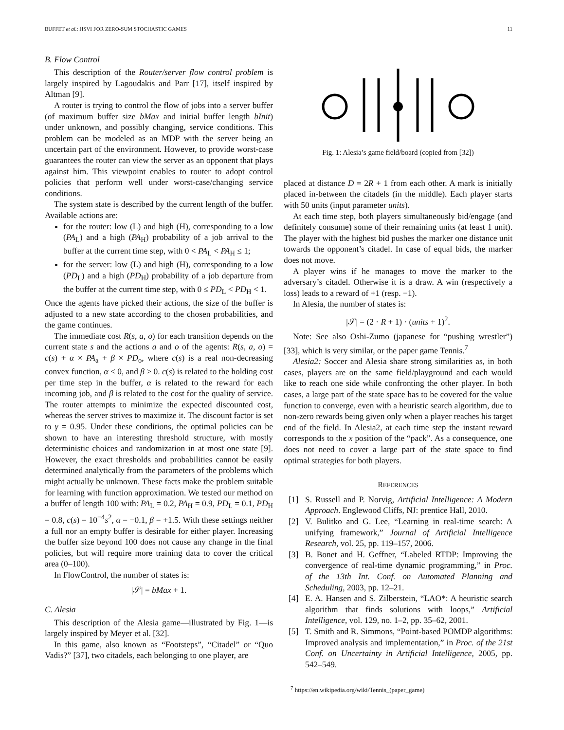BUFFET et al.: HSVI FOR ZERO-SUM STOCHASTIC GAMES 11
B. Flow Control
This description of the Router/server flow control problem is largely inspired by Lagoudakis and Parr [17], itself inspired by Altman [9].
A router is trying to control the flow of jobs into a server buffer (of maximum buffer size bMax and initial buffer length bInit) under unknown, and possibly changing, service conditions. This problem can be modeled as an MDP with the server being an uncertain part of the environment. However, to provide worst-case guarantees the router can view the server as an opponent that plays against him. This viewpoint enables to router to adopt control policies that perform well under worst-case/changing service conditions.
The system state is described by the current length of the buffer. Available actions are:
for the router: low (L) and high (H), corresponding to a low (PA<sub>L</sub>) and a high (PA<sub>H</sub>) probability of a job arrival to the buffer at the current time step, with 0 < PA<sub>L</sub> < PA<sub>H</sub> ≤ 1;
for the server: low (L) and high (H), corresponding to a low (PD<sub>L</sub>) and a high (PD<sub>H</sub>) probability of a job departure from the buffer at the current time step, with 0 ≤ PD<sub>L</sub> < PD<sub>H</sub> < 1.
Once the agents have picked their actions, the size of the buffer is adjusted to a new state according to the chosen probabilities, and the game continues.
The immediate cost R(s, a, o) for each transition depends on the current state s and the actions a and o of the agents: R(s, a, o) = c(s) + α × PA<sub>a</sub> + β × PD<sub>o</sub>, where c(s) is a real non-decreasing convex function, α ≤ 0, and β ≥ 0. c(s) is related to the holding cost per time step in the buffer, α is related to the reward for each incoming job, and β is related to the cost for the quality of service. The router attempts to minimize the expected discounted cost, whereas the server strives to maximize it. The discount factor is set to γ = 0.95. Under these conditions, the optimal policies can be shown to have an interesting threshold structure, with mostly deterministic choices and randomization in at most one state [9]. However, the exact thresholds and probabilities cannot be easily determined analytically from the parameters of the problems which might actually be unknown. These facts make the problem suitable for learning with function approximation. We tested our method on a buffer of length 100 with: PA<sub>L</sub> = 0.2, PA<sub>H</sub> = 0.9, PD<sub>L</sub> = 0.1, PD<sub>H</sub> = 0.8, c(s) = 10<sup>−4</sup>s<sup>2</sup>, α = −0.1, β = +1.5. With these settings neither a full nor an empty buffer is desirable for either player. Increasing the buffer size beyond 100 does not cause any change in the final policies, but will require more training data to cover the critical area (0–100).
In FlowControl, the number of states is:
|𝒮| = bMax + 1.
C. Alesia
This description of the Alesia game—illustrated by Fig. 1—is largely inspired by Meyer et al. [32].
In this game, also known as “Footsteps”, “Citadel” or “Quo Vadis?” [37], two citadels, each belonging to one player, are
Fig. 1: Alesia’s game field/board (copied from [32])
placed at distance D = 2R + 1 from each other. A mark is initially placed in-between the citadels (in the middle). Each player starts with 50 units (input parameter units).
At each time step, both players simultaneously bid/engage (and definitely consume) some of their remaining units (at least 1 unit). The player with the highest bid pushes the marker one distance unit towards the opponent’s citadel. In case of equal bids, the marker does not move.
A player wins if he manages to move the marker to the adversary’s citadel. Otherwise it is a draw. A win (respectively a loss) leads to a reward of +1 (resp. −1).
In Alesia, the number of states is:
|𝒮| = (2 · R + 1) · (units + 1)<sup>2</sup>.
Note: See also Oshi-Zumo (japanese for “pushing wrestler”) [33], which is very similar, or the paper game Tennis.<sup>7</sup>
Alesia2: Soccer and Alesia share strong similarities as, in both cases, players are on the same field/playground and each would like to reach one side while confronting the other player. In both cases, a large part of the state space has to be covered for the value function to converge, even with a heuristic search algorithm, due to non-zero rewards being given only when a player reaches his target end of the field. In Alesia2, at each time step the instant reward corresponds to the x position of the “pack”. As a consequence, one does not need to cover a large part of the state space to find optimal strategies for both players.
REFERENCES
[1] S. Russell and P. Norvig, Artificial Intelligence: A Modern Approach. Englewood Cliffs, NJ: prentice Hall, 2010.
[2] V. Bulitko and G. Lee, “Learning in real-time search: A unifying framework,” Journal of Artificial Intelligence Research, vol. 25, pp. 119–157, 2006.
[3] B. Bonet and H. Geffner, “Labeled RTDP: Improving the convergence of real-time dynamic programming,” in Proc. of the 13th Int. Conf. on Automated Planning and Scheduling, 2003, pp. 12–21.
[4] E. A. Hansen and S. Zilberstein, “LAO*: A heuristic search algorithm that finds solutions with loops,” Artificial Intelligence, vol. 129, no. 1–2, pp. 35–62, 2001.
[5] T. Smith and R. Simmons, “Point-based POMDP algorithms: Improved analysis and implementation,” in Proc. of the 21st Conf. on Uncertainty in Artificial Intelligence, 2005, pp. 542–549.
<sup>7</sup> https://en.wikipedia.org/wiki/Tennis_(paper_game)